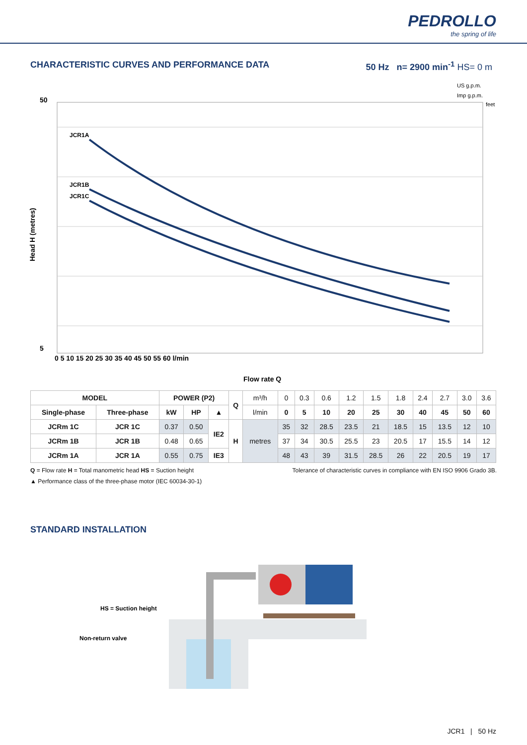PEDROLLO
the spring of life
CHARACTERISTIC CURVES AND PERFORMANCE DATA
50 Hz n= 2900 min<sup>-1</sup> HS= 0 m
JCR1A
JCR1B
JCR1C
Head H (metres)
50
5
0 5 10 15 20 25 30 35 40 45 50 55 60 l/min
Flow rate Q
US g.p.m.
Imp g.p.m.
feet
| MODEL | | POWER (P2) | | | Q | m³/h | 0 | 0.3 | 0.6 | 1.2 | 1.5 | 1.8 | 2.4 | 2.7 | 3.0 | 3.6 |
| Single-phase | Three-phase | kW | HP | ▲ | | l/min | 0 | 5 | 10 | 20 | 25 | 30 | 40 | 45 | 50 | 60 |
| JCRm 1C | JCR 1C | 0.37 | 0.50 | IE2 | H | metres | 35 | 32 | 28.5 | 23.5 | 21 | 18.5 | 15 | 13.5 | 12 | 10 |
| JCRm 1B | JCR 1B | 0.48 | 0.65 | | | | 37 | 34 | 30.5 | 25.5 | 23 | 20.5 | 17 | 15.5 | 14 | 12 |
| JCRm 1A | JCR 1A | 0.55 | 0.75 | IE3 | | | 48 | 43 | 39 | 31.5 | 28.5 | 26 | 22 | 20.5 | 19 | 17 |
Q = Flow rate H = Total manometric head HS = Suction height Tolerance of characteristic curves in compliance with EN ISO 9906 Grado 3B.
▲ Performance class of the three-phase motor (IEC 60034-30-1)
STANDARD INSTALLATION
HS = Suction height
Non-return valve
JCR1 | 50 Hz